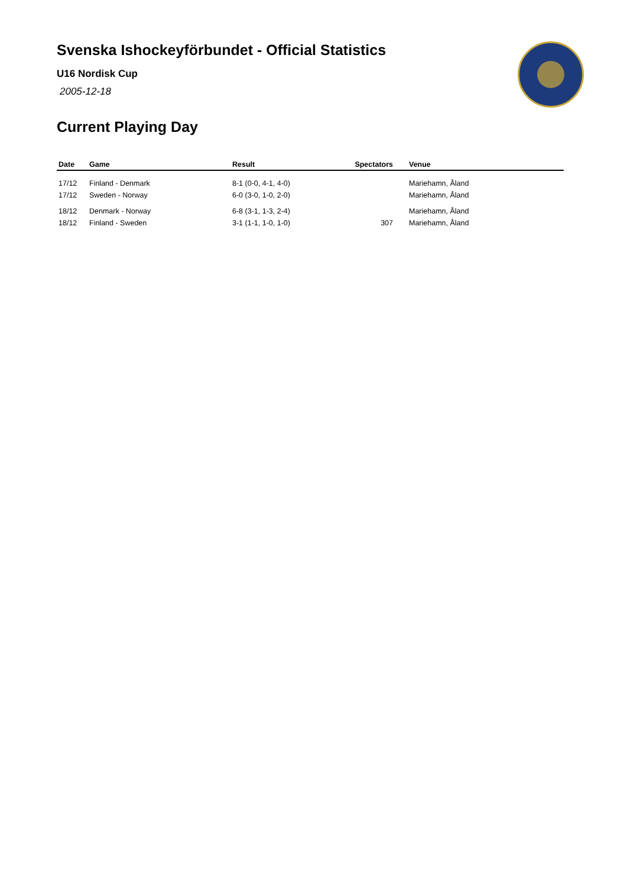Svenska Ishockeyförbundet - Official Statistics
U16 Nordisk Cup
2005-12-18
Current Playing Day
| Date | Game | Result | Spectators | Venue |
| --- | --- | --- | --- | --- |
| 17/12 | Finland - Denmark | 8-1 (0-0, 4-1, 4-0) | | Mariehamn, Åland |
| 17/12 | Sweden - Norway | 6-0 (3-0, 1-0, 2-0) | | Mariehamn, Åland |
| 18/12 | Denmark - Norway | 6-8 (3-1, 1-3, 2-4) | | Mariehamn, Åland |
| 18/12 | Finland - Sweden | 3-1 (1-1, 1-0, 1-0) | 307 | Mariehamn, Åland |